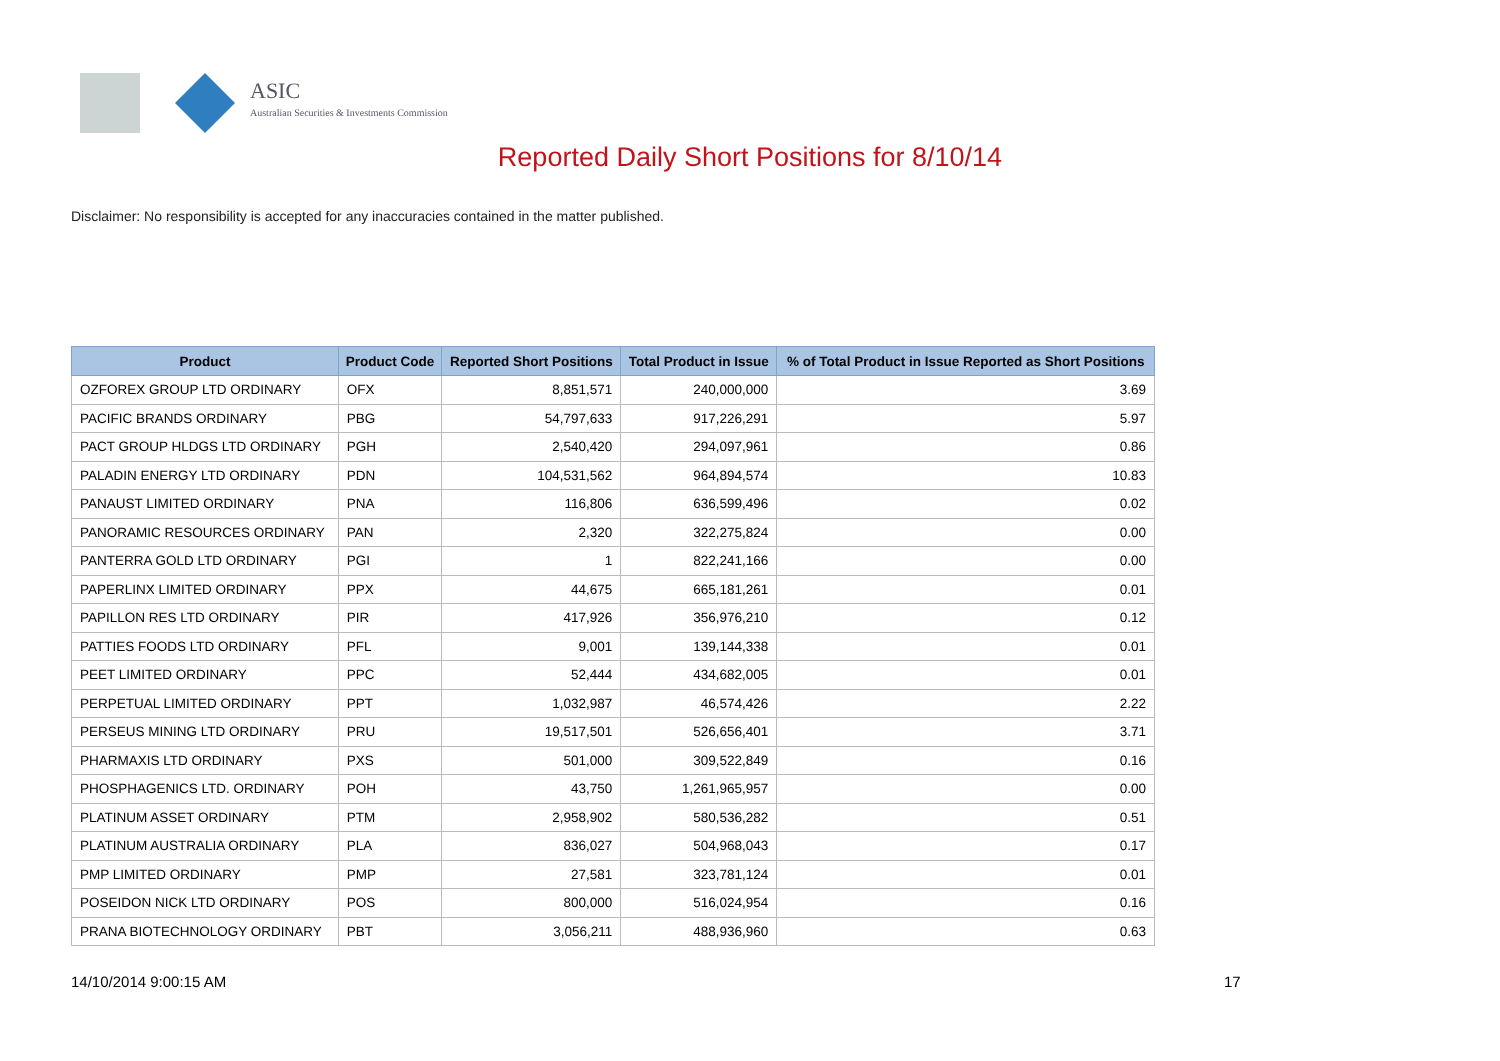ASIC
Australian Securities & Investments Commission
Reported Daily Short Positions for 8/10/14
Disclaimer: No responsibility is accepted for any inaccuracies contained in the matter published.
| Product | Product Code | Reported Short Positions | Total Product in Issue | % of Total Product in Issue Reported as Short Positions |
| --- | --- | --- | --- | --- |
| OZFOREX GROUP LTD ORDINARY | OFX | 8,851,571 | 240,000,000 | 3.69 |
| PACIFIC BRANDS ORDINARY | PBG | 54,797,633 | 917,226,291 | 5.97 |
| PACT GROUP HLDGS LTD ORDINARY | PGH | 2,540,420 | 294,097,961 | 0.86 |
| PALADIN ENERGY LTD ORDINARY | PDN | 104,531,562 | 964,894,574 | 10.83 |
| PANAUST LIMITED ORDINARY | PNA | 116,806 | 636,599,496 | 0.02 |
| PANORAMIC RESOURCES ORDINARY | PAN | 2,320 | 322,275,824 | 0.00 |
| PANTERRA GOLD LTD ORDINARY | PGI | 1 | 822,241,166 | 0.00 |
| PAPERLINX LIMITED ORDINARY | PPX | 44,675 | 665,181,261 | 0.01 |
| PAPILLON RES LTD ORDINARY | PIR | 417,926 | 356,976,210 | 0.12 |
| PATTIES FOODS LTD ORDINARY | PFL | 9,001 | 139,144,338 | 0.01 |
| PEET LIMITED ORDINARY | PPC | 52,444 | 434,682,005 | 0.01 |
| PERPETUAL LIMITED ORDINARY | PPT | 1,032,987 | 46,574,426 | 2.22 |
| PERSEUS MINING LTD ORDINARY | PRU | 19,517,501 | 526,656,401 | 3.71 |
| PHARMAXIS LTD ORDINARY | PXS | 501,000 | 309,522,849 | 0.16 |
| PHOSPHAGENICS LTD. ORDINARY | POH | 43,750 | 1,261,965,957 | 0.00 |
| PLATINUM ASSET ORDINARY | PTM | 2,958,902 | 580,536,282 | 0.51 |
| PLATINUM AUSTRALIA ORDINARY | PLA | 836,027 | 504,968,043 | 0.17 |
| PMP LIMITED ORDINARY | PMP | 27,581 | 323,781,124 | 0.01 |
| POSEIDON NICK LTD ORDINARY | POS | 800,000 | 516,024,954 | 0.16 |
| PRANA BIOTECHNOLOGY ORDINARY | PBT | 3,056,211 | 488,936,960 | 0.63 |
14/10/2014 9:00:15 AM 17